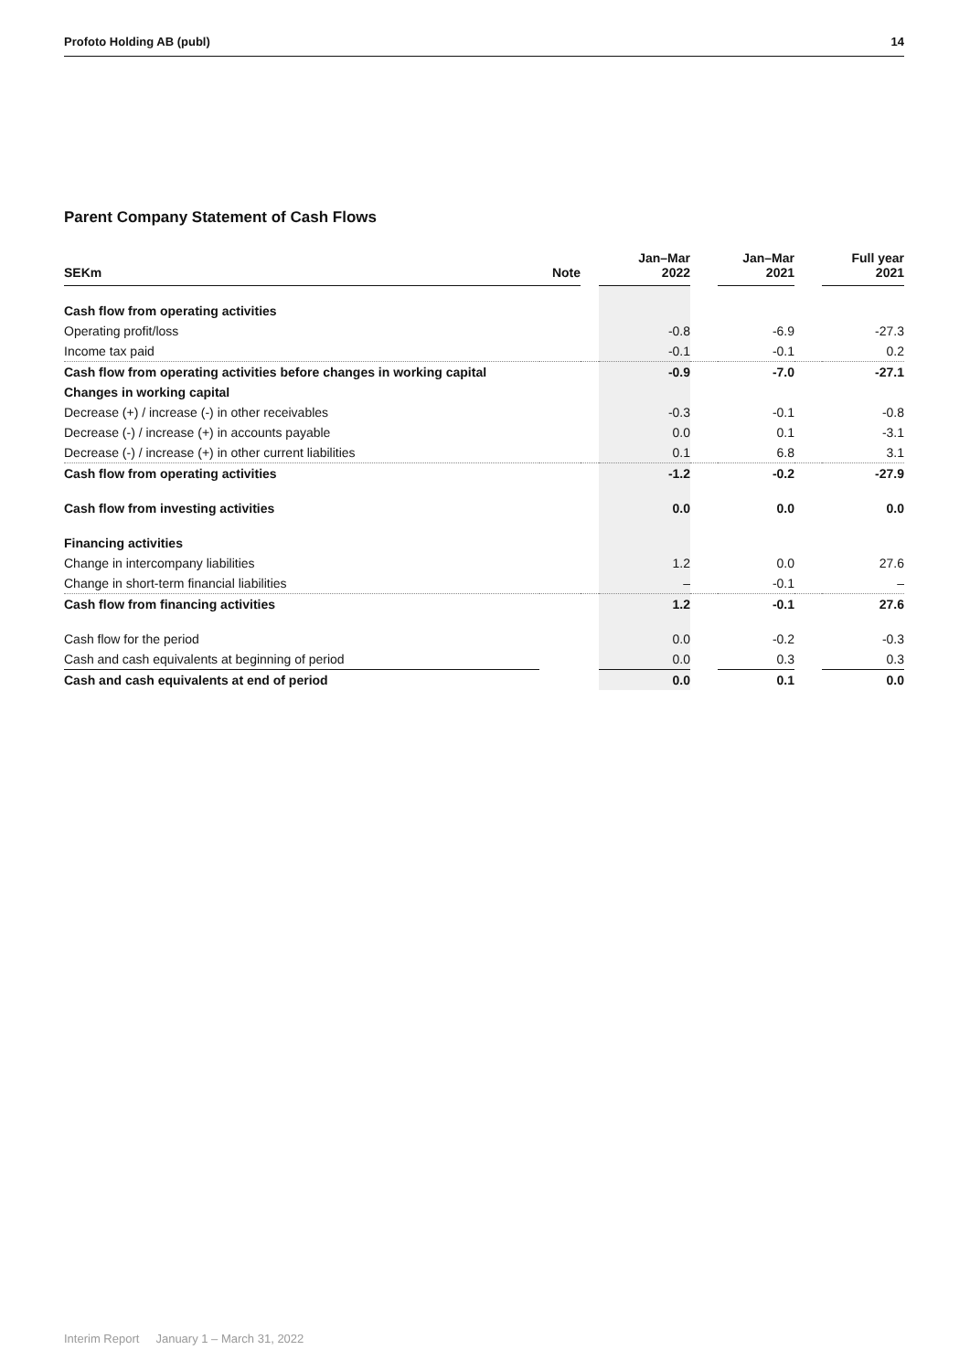Profoto Holding AB (publ) 14
Parent Company Statement of Cash Flows
| SEKm | Note | | Jan–Mar 2022 | | Jan–Mar 2021 | | Full year 2021 |
| --- | --- | --- | --- | --- | --- | --- | --- |
| Cash flow from operating activities | | | | | | | |
| Operating profit/loss | | | -0.8 | | -6.9 | | -27.3 |
| Income tax paid | | | -0.1 | | -0.1 | | 0.2 |
| Cash flow from operating activities before changes in working capital | | | -0.9 | | -7.0 | | -27.1 |
| Changes in working capital | | | | | | | |
| Decrease (+) / increase (-) in other receivables | | | -0.3 | | -0.1 | | -0.8 |
| Decrease (-) / increase (+) in accounts payable | | | 0.0 | | 0.1 | | -3.1 |
| Decrease (-) / increase (+) in other current liabilities | | | 0.1 | | 6.8 | | 3.1 |
| Cash flow from operating activities | | | -1.2 | | -0.2 | | -27.9 |
| Cash flow from investing activities | | | 0.0 | | 0.0 | | 0.0 |
| Financing activities | | | | | | | |
| Change in intercompany liabilities | | | 1.2 | | 0.0 | | 27.6 |
| Change in short-term financial liabilities | | | – | | -0.1 | | – |
| Cash flow from financing activities | | | 1.2 | | -0.1 | | 27.6 |
| Cash flow for the period | | | 0.0 | | -0.2 | | -0.3 |
| Cash and cash equivalents at beginning of period | | | 0.0 | | 0.3 | | 0.3 |
| Cash and cash equivalents at end of period | | | 0.0 | | 0.1 | | 0.0 |
Interim Report January 1 – March 31, 2022